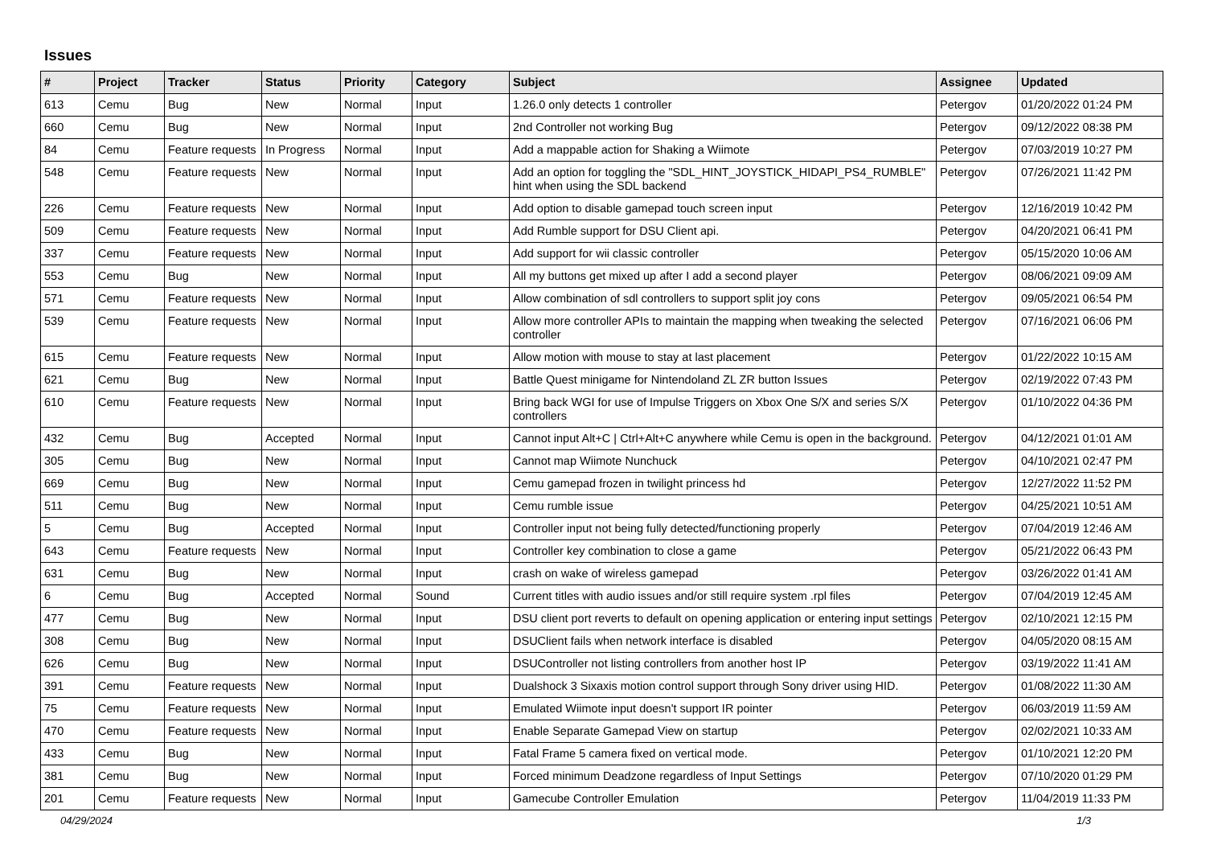Issues
| # | Project | Tracker | Status | Priority | Category | Subject | Assignee | Updated |
| --- | --- | --- | --- | --- | --- | --- | --- | --- |
| 613 | Cemu | Bug | New | Normal | Input | 1.26.0 only detects 1 controller | Petergov | 01/20/2022 01:24 PM |
| 660 | Cemu | Bug | New | Normal | Input | 2nd Controller not working Bug | Petergov | 09/12/2022 08:38 PM |
| 84 | Cemu | Feature requests | In Progress | Normal | Input | Add a mappable action for Shaking a Wiimote | Petergov | 07/03/2019 10:27 PM |
| 548 | Cemu | Feature requests | New | Normal | Input | Add an option for toggling the "SDL_HINT_JOYSTICK_HIDAPI_PS4_RUMBLE" hint when using the SDL backend | Petergov | 07/26/2021 11:42 PM |
| 226 | Cemu | Feature requests | New | Normal | Input | Add option to disable gamepad touch screen input | Petergov | 12/16/2019 10:42 PM |
| 509 | Cemu | Feature requests | New | Normal | Input | Add Rumble support for DSU Client api. | Petergov | 04/20/2021 06:41 PM |
| 337 | Cemu | Feature requests | New | Normal | Input | Add support for wii classic controller | Petergov | 05/15/2020 10:06 AM |
| 553 | Cemu | Bug | New | Normal | Input | All my buttons get mixed up after I add a second player | Petergov | 08/06/2021 09:09 AM |
| 571 | Cemu | Feature requests | New | Normal | Input | Allow combination of sdl controllers to support split joy cons | Petergov | 09/05/2021 06:54 PM |
| 539 | Cemu | Feature requests | New | Normal | Input | Allow more controller APIs to maintain the mapping when tweaking the selected controller | Petergov | 07/16/2021 06:06 PM |
| 615 | Cemu | Feature requests | New | Normal | Input | Allow motion with mouse to stay at last placement | Petergov | 01/22/2022 10:15 AM |
| 621 | Cemu | Bug | New | Normal | Input | Battle Quest minigame for Nintendoland ZL ZR button Issues | Petergov | 02/19/2022 07:43 PM |
| 610 | Cemu | Feature requests | New | Normal | Input | Bring back WGI for use of Impulse Triggers on Xbox One S/X and series S/X controllers | Petergov | 01/10/2022 04:36 PM |
| 432 | Cemu | Bug | Accepted | Normal | Input | Cannot input Alt+C / Ctrl+Alt+C anywhere while Cemu is open in the background. | Petergov | 04/12/2021 01:01 AM |
| 305 | Cemu | Bug | New | Normal | Input | Cannot map Wiimote Nunchuck | Petergov | 04/10/2021 02:47 PM |
| 669 | Cemu | Bug | New | Normal | Input | Cemu gamepad frozen in twilight princess hd | Petergov | 12/27/2022 11:52 PM |
| 511 | Cemu | Bug | New | Normal | Input | Cemu rumble issue | Petergov | 04/25/2021 10:51 AM |
| 5 | Cemu | Bug | Accepted | Normal | Input | Controller input not being fully detected/functioning properly | Petergov | 07/04/2019 12:46 AM |
| 643 | Cemu | Feature requests | New | Normal | Input | Controller key combination to close a game | Petergov | 05/21/2022 06:43 PM |
| 631 | Cemu | Bug | New | Normal | Input | crash on wake of wireless gamepad | Petergov | 03/26/2022 01:41 AM |
| 6 | Cemu | Bug | Accepted | Normal | Sound | Current titles with audio issues and/or still require system .rpl files | Petergov | 07/04/2019 12:45 AM |
| 477 | Cemu | Bug | New | Normal | Input | DSU client port reverts to default on opening application or entering input settings | Petergov | 02/10/2021 12:15 PM |
| 308 | Cemu | Bug | New | Normal | Input | DSUClient fails when network interface is disabled | Petergov | 04/05/2020 08:15 AM |
| 626 | Cemu | Bug | New | Normal | Input | DSUController not listing controllers from another host IP | Petergov | 03/19/2022 11:41 AM |
| 391 | Cemu | Feature requests | New | Normal | Input | Dualshock 3 Sixaxis motion control support through Sony driver using HID. | Petergov | 01/08/2022 11:30 AM |
| 75 | Cemu | Feature requests | New | Normal | Input | Emulated Wiimote input doesn't support IR pointer | Petergov | 06/03/2019 11:59 AM |
| 470 | Cemu | Feature requests | New | Normal | Input | Enable Separate Gamepad View on startup | Petergov | 02/02/2021 10:33 AM |
| 433 | Cemu | Bug | New | Normal | Input | Fatal Frame 5 camera fixed on vertical mode. | Petergov | 01/10/2021 12:20 PM |
| 381 | Cemu | Bug | New | Normal | Input | Forced minimum Deadzone regardless of Input Settings | Petergov | 07/10/2020 01:29 PM |
| 201 | Cemu | Feature requests | New | Normal | Input | Gamecube Controller Emulation | Petergov | 11/04/2019 11:33 PM |
04/29/2024 1/3